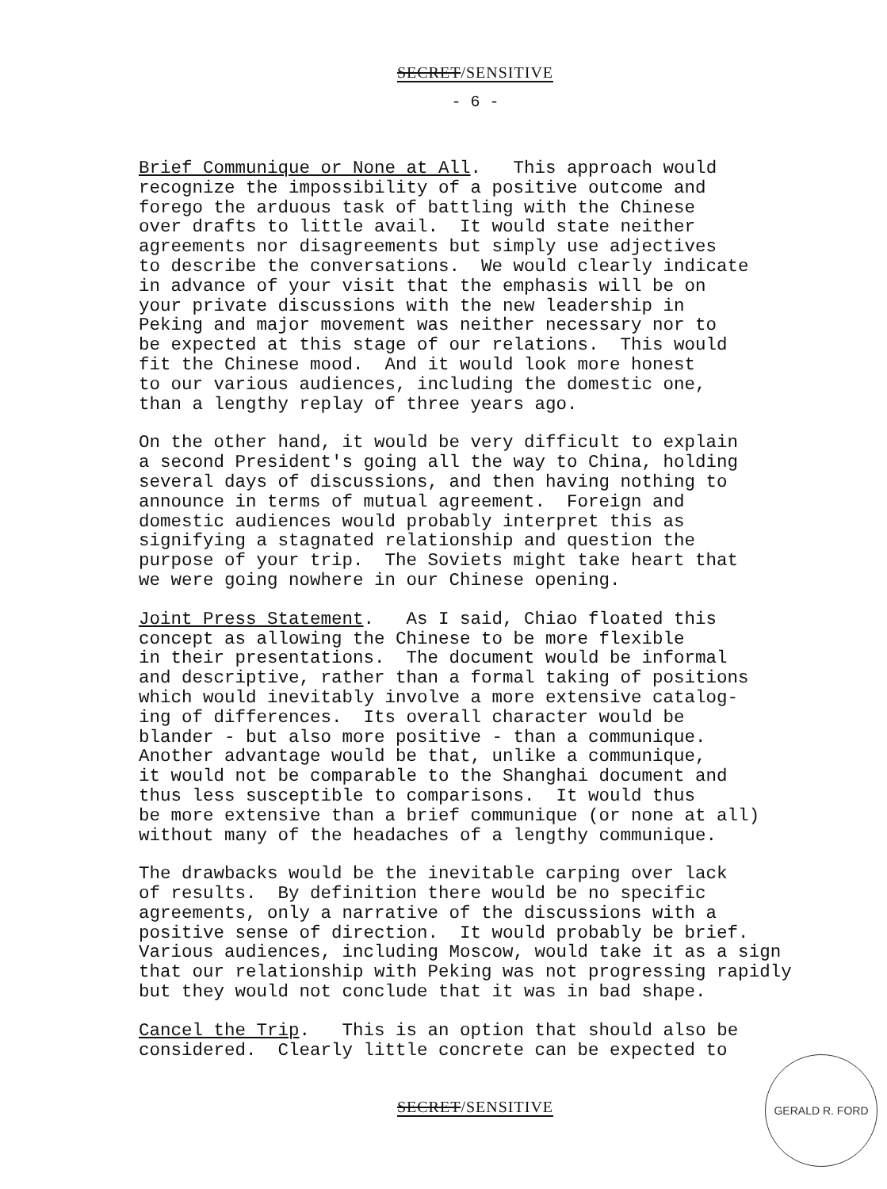SECRET/SENSITIVE
- 6 -
Brief Communique or None at All. This approach would recognize the impossibility of a positive outcome and forego the arduous task of battling with the Chinese over drafts to little avail. It would state neither agreements nor disagreements but simply use adjectives to describe the conversations. We would clearly indicate in advance of your visit that the emphasis will be on your private discussions with the new leadership in Peking and major movement was neither necessary nor to be expected at this stage of our relations. This would fit the Chinese mood. And it would look more honest to our various audiences, including the domestic one, than a lengthy replay of three years ago.
On the other hand, it would be very difficult to explain a second President's going all the way to China, holding several days of discussions, and then having nothing to announce in terms of mutual agreement. Foreign and domestic audiences would probably interpret this as signifying a stagnated relationship and question the purpose of your trip. The Soviets might take heart that we were going nowhere in our Chinese opening.
Joint Press Statement. As I said, Chiao floated this concept as allowing the Chinese to be more flexible in their presentations. The document would be informal and descriptive, rather than a formal taking of positions which would inevitably involve a more extensive catalog- ing of differences. Its overall character would be blander - but also more positive - than a communique. Another advantage would be that, unlike a communique, it would not be comparable to the Shanghai document and thus less susceptible to comparisons. It would thus be more extensive than a brief communique (or none at all) without many of the headaches of a lengthy communique.
The drawbacks would be the inevitable carping over lack of results. By definition there would be no specific agreements, only a narrative of the discussions with a positive sense of direction. It would probably be brief. Various audiences, including Moscow, would take it as a sign that our relationship with Peking was not progressing rapidly but they would not conclude that it was in bad shape.
Cancel the Trip. This is an option that should also be considered. Clearly little concrete can be expected to
SECRET/SENSITIVE
GERALD R. FORD